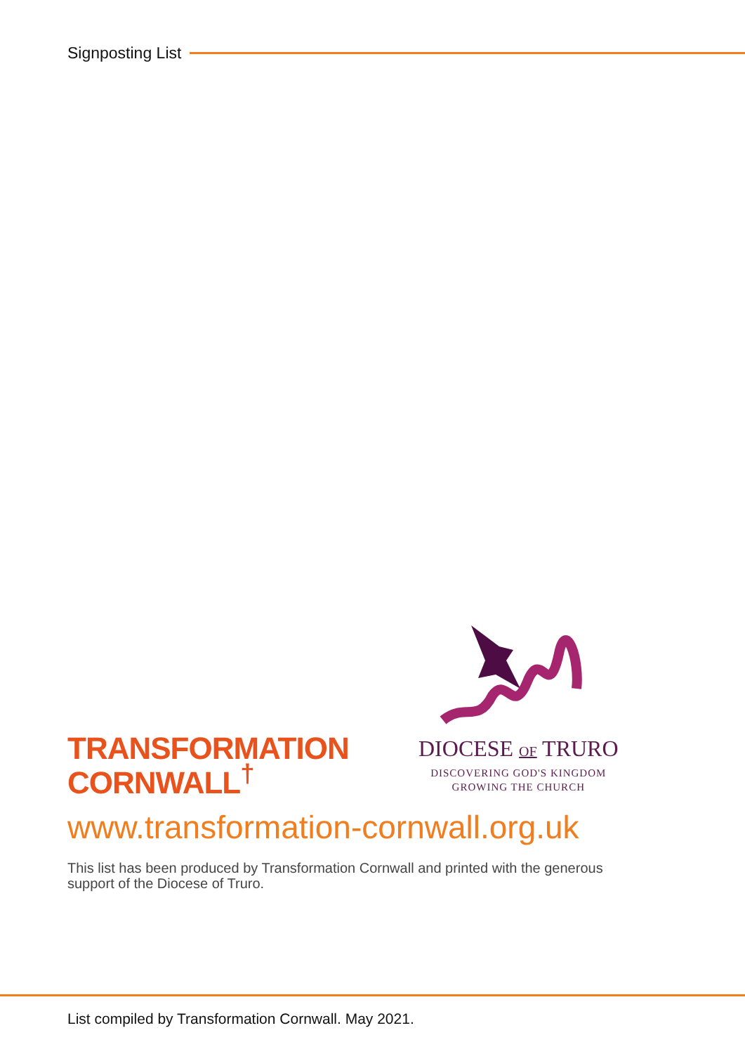Signposting List
TRANSFORMATION
CORNWALL<sup>†</sup>
DIOCESE OF TRURO
DISCOVERING GOD'S KINGDOM
GROWING THE CHURCH
www.transformation-cornwall.org.uk
This list has been produced by Transformation Cornwall and printed with the generous support of the Diocese of Truro.
List compiled by Transformation Cornwall. May 2021.